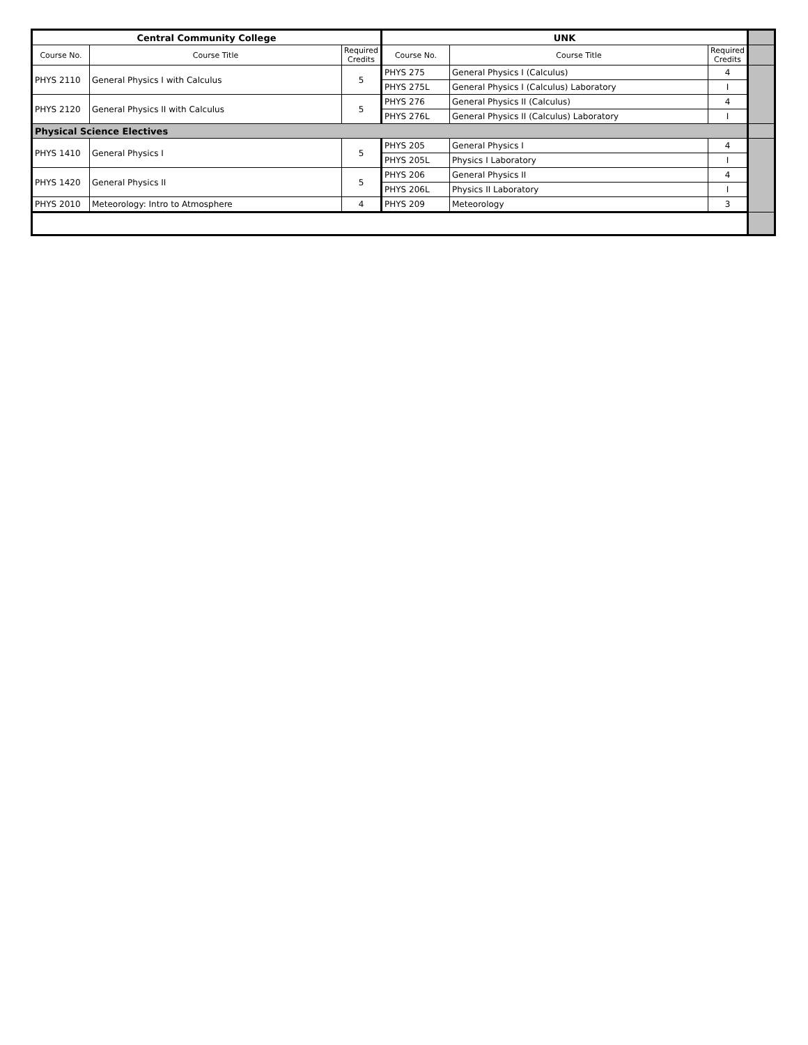| Central Community College | | | UNK | | | |
| Course No. | Course Title | Required Credits | Course No. | Course Title | Required Credits | |
| PHYS 2110 | General Physics I with Calculus | 5 | PHYS 275 | General Physics I (Calculus) | 4 | |
| | | | PHYS 275L | General Physics I (Calculus) Laboratory | I | |
| PHYS 2120 | General Physics II with Calculus | 5 | PHYS 276 | General Physics II (Calculus) | 4 | |
| | | | PHYS 276L | General Physics II (Calculus) Laboratory | I | |
| Physical Science Electives | | | | | | |
| PHYS 1410 | General Physics I | 5 | PHYS 205 | General Physics I | 4 | |
| | | | PHYS 205L | Physics I Laboratory | I | |
| PHYS 1420 | General Physics II | 5 | PHYS 206 | General Physics II | 4 | |
| | | | PHYS 206L | Physics II Laboratory | I | |
| PHYS 2010 | Meteorology: Intro to Atmosphere | 4 | PHYS 209 | Meteorology | 3 | |